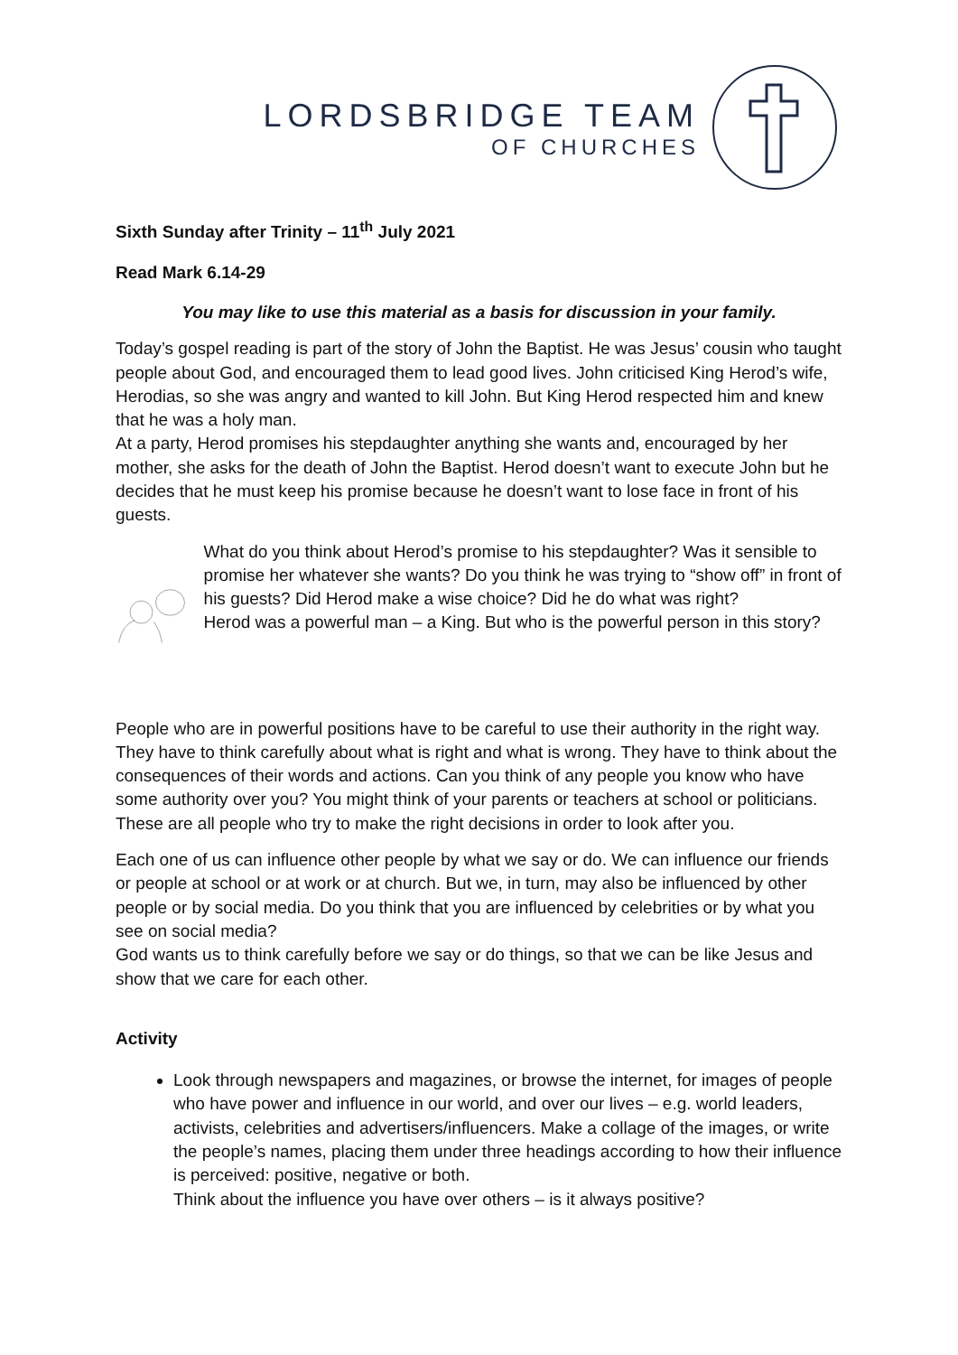LORDSBRIDGE TEAM
OF CHURCHES
Sixth Sunday after Trinity – 11<sup>th</sup> July 2021
Read Mark 6.14-29
You may like to use this material as a basis for discussion in your family.
Today’s gospel reading is part of the story of John the Baptist. He was Jesus’ cousin who taught people about God, and encouraged them to lead good lives. John criticised King Herod’s wife, Herodias, so she was angry and wanted to kill John. But King Herod respected him and knew that he was a holy man.
At a party, Herod promises his stepdaughter anything she wants and, encouraged by her mother, she asks for the death of John the Baptist. Herod doesn’t want to execute John but he decides that he must keep his promise because he doesn’t want to lose face in front of his guests.
What do you think about Herod’s promise to his stepdaughter? Was it sensible to promise her whatever she wants? Do you think he was trying to “show off” in front of his guests? Did Herod make a wise choice? Did he do what was right?
Herod was a powerful man – a King. But who is the powerful person in this story?
People who are in powerful positions have to be careful to use their authority in the right way. They have to think carefully about what is right and what is wrong. They have to think about the consequences of their words and actions. Can you think of any people you know who have some authority over you? You might think of your parents or teachers at school or politicians. These are all people who try to make the right decisions in order to look after you.
Each one of us can influence other people by what we say or do. We can influence our friends or people at school or at work or at church. But we, in turn, may also be influenced by other people or by social media. Do you think that you are influenced by celebrities or by what you see on social media?
God wants us to think carefully before we say or do things, so that we can be like Jesus and show that we care for each other.
Activity
Look through newspapers and magazines, or browse the internet, for images of people who have power and influence in our world, and over our lives – e.g. world leaders, activists, celebrities and advertisers/influencers. Make a collage of the images, or write the people’s names, placing them under three headings according to how their influence is perceived: positive, negative or both.
Think about the influence you have over others – is it always positive?